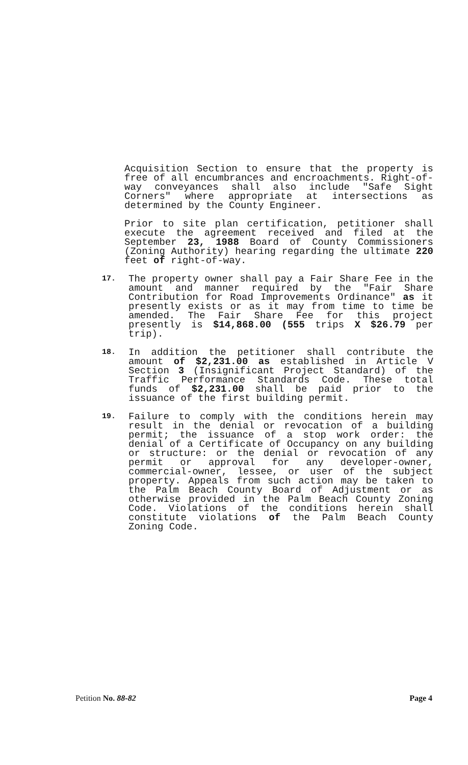Acquisition Section to ensure that the property is free of all encumbrances and encroachments. Right-of-way conveyances shall also include "Safe Sight Corners" where appropriate at intersections as determined by the County Engineer.
Prior to site plan certification, petitioner shall execute the agreement received and filed at the September 23, 1988 Board of County Commissioners (Zoning Authority) hearing regarding the ultimate 220 feet of right-of-way.
17.
The property owner shall pay a Fair Share Fee in the amount and manner required by the "Fair Share Contribution for Road Improvements Ordinance" as it presently exists or as it may from time to time be amended. The Fair Share Fee for this project presently is $14,868.00 (555 trips X $26.79 per trip).
18.
In addition the petitioner shall contribute the amount of $2,231.00 as established in Article V Section 3 (Insignificant Project Standard) of the Traffic Performance Standards Code. These total funds of $2,231.00 shall be paid prior to the issuance of the first building permit.
19.
Failure to comply with the conditions herein may result in the denial or revocation of a building permit; the issuance of a stop work order: the denial of a Certificate of Occupancy on any building or structure: or the denial or revocation of any permit or approval for any developer-owner, commercial-owner, lessee, or user of the subject property. Appeals from such action may be taken to the Palm Beach County Board of Adjustment or as otherwise provided in the Palm Beach County Zoning Code. Violations of the conditions herein shall constitute violations of the Palm Beach County Zoning Code.
Petition No. 88-82 Page 4